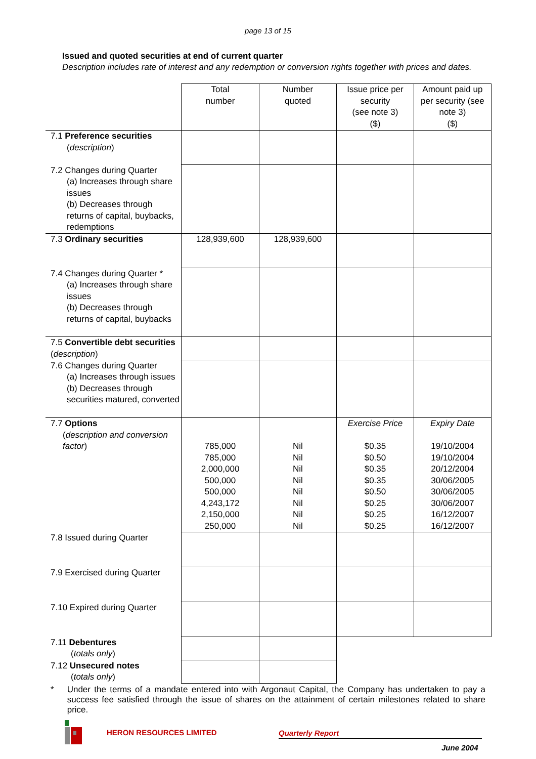page 13 of 15
Issued and quoted securities at end of current quarter
Description includes rate of interest and any redemption or conversion rights together with prices and dates.
| | Total number | Number quoted | Issue price per security (see note 3) ($) | Amount paid up per security (see note 3) ($) |
| 7.1 Preference securities ( description ) | | | | |
| 7.2 Changes during Quarter (a) Increases through share issues (b) Decreases through returns of capital, buybacks, redemptions | | | | |
| 7.3 Ordinary securities | 128,939,600 | 128,939,600 | | |
| 7.4 Changes during Quarter * (a) Increases through share issues (b) Decreases through returns of capital, buybacks | | | | |
| 7.5 Convertible debt securities ( description ) | | | | |
| 7.6 Changes during Quarter (a) Increases through issues (b) Decreases through securities matured, converted | | | | |
| 7.7 Options ( description and conversion factor ) | 785,000 785,000 2,000,000 500,000 500,000 4,243,172 2,150,000 250,000 | Nil Nil Nil Nil Nil Nil Nil Nil | Exercise Price $0.35 $0.50 $0.35 $0.35 $0.50 $0.25 $0.25 $0.25 | Expiry Date 19/10/2004 19/10/2004 20/12/2004 30/06/2005 30/06/2005 30/06/2007 16/12/2007 16/12/2007 |
| 7.8 Issued during Quarter | | | | |
| 7.9 Exercised during Quarter | | | | |
| 7.10 Expired during Quarter | | | | |
| 7.11 Debentures ( totals only ) | | | | |
| 7.12 Unsecured notes ( totals only ) | | | | |
* Under the terms of a mandate entered into with Argonaut Capital, the Company has undertaken to pay a success fee satisfied through the issue of shares on the attainment of certain milestones related to share price.
HERON RESOURCES LIMITED Quarterly Report
June 2004